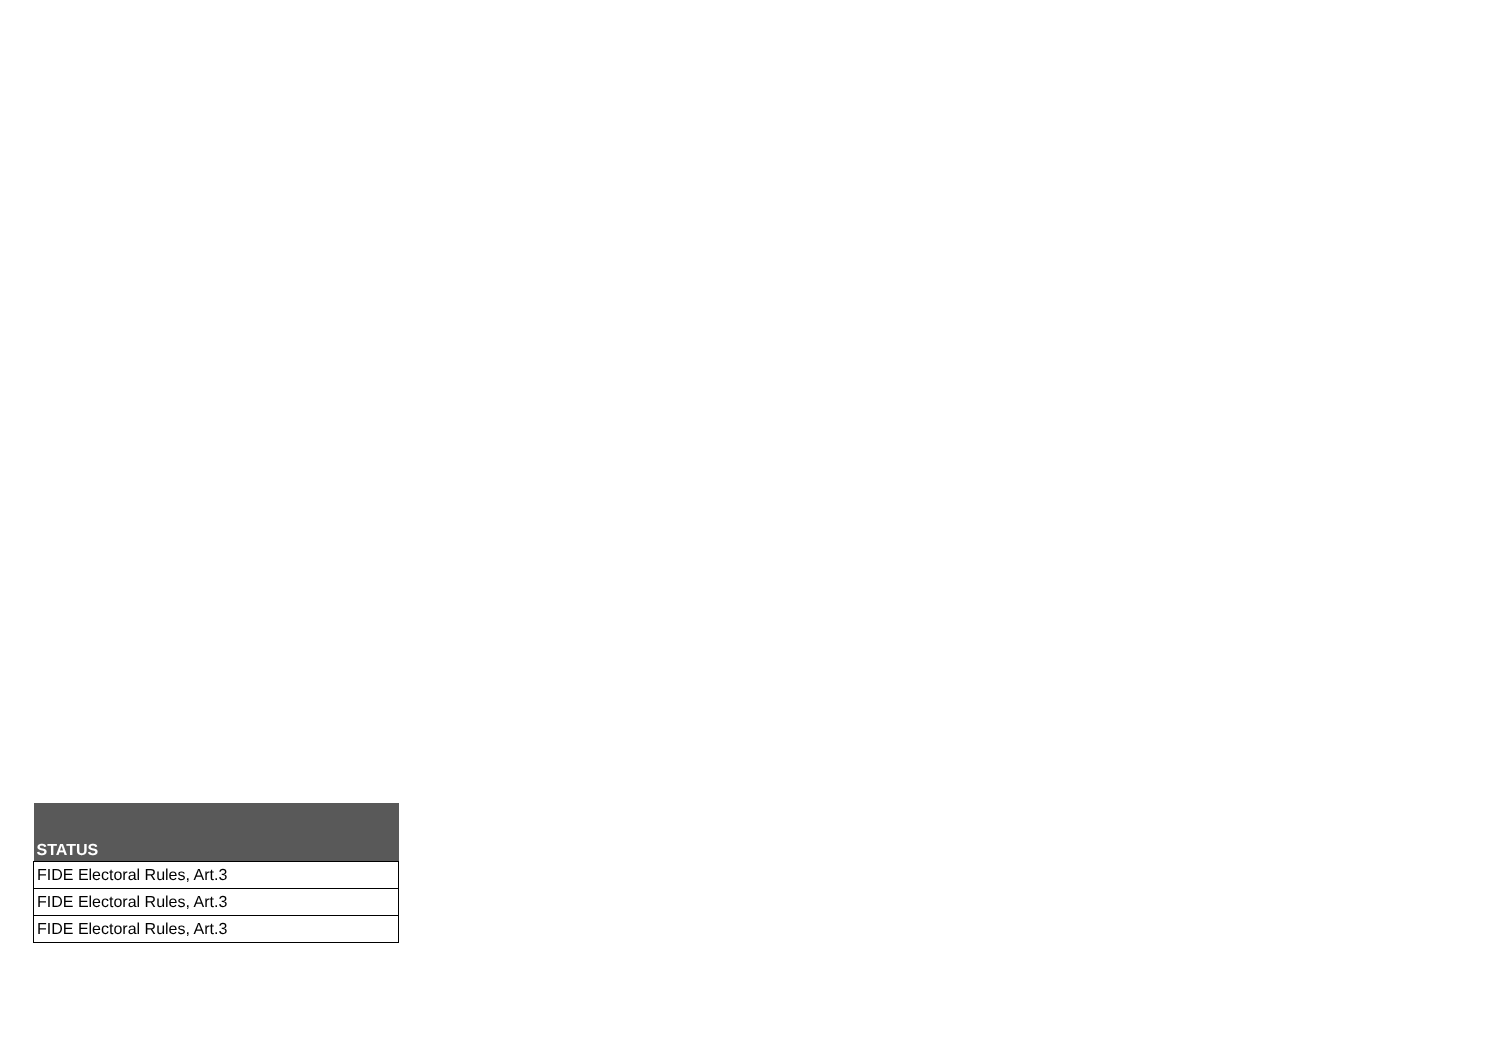| STATUS |
| --- |
| FIDE Electoral Rules, Art.3 |
| FIDE Electoral Rules, Art.3 |
| FIDE Electoral Rules, Art.3 |